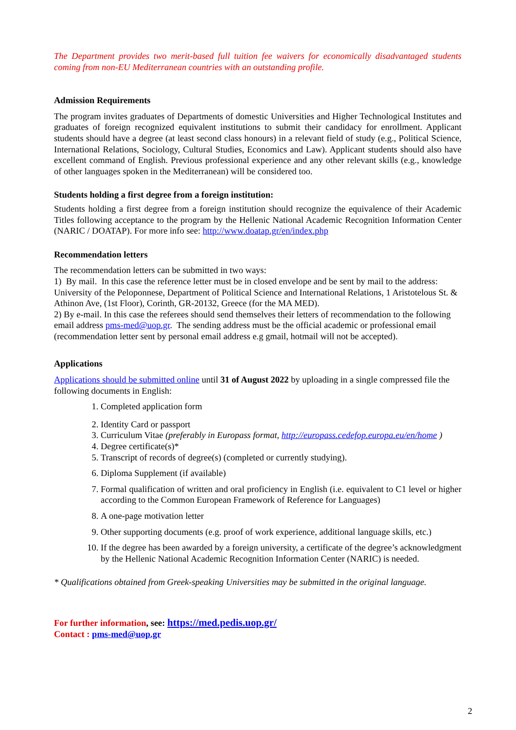The Department provides two merit-based full tuition fee waivers for economically disadvantaged students coming from non-EU Mediterranean countries with an outstanding profile.
Admission Requirements
The program invites graduates of Departments of domestic Universities and Higher Technological Institutes and graduates of foreign recognized equivalent institutions to submit their candidacy for enrollment. Applicant students should have a degree (at least second class honours) in a relevant field of study (e.g., Political Science, International Relations, Sociology, Cultural Studies, Economics and Law). Applicant students should also have excellent command of English. Previous professional experience and any other relevant skills (e.g., knowledge of other languages spoken in the Mediterranean) will be considered too.
Students holding a first degree from a foreign institution:
Students holding a first degree from a foreign institution should recognize the equivalence of their Academic Titles following acceptance to the program by the Hellenic National Academic Recognition Information Center (NARIC / DOATAP). For more info see: http://www.doatap.gr/en/index.php
Recommendation letters
The recommendation letters can be submitted in two ways:
1) By mail. In this case the reference letter must be in closed envelope and be sent by mail to the address: University of the Peloponnese, Department of Political Science and International Relations, 1 Aristotelous St. & Athinon Ave, (1st Floor), Corinth, GR-20132, Greece (for the MA MED).
2) By e-mail. In this case the referees should send themselves their letters of recommendation to the following email address pms-med@uop.gr. The sending address must be the official academic or professional email (recommendation letter sent by personal email address e.g gmail, hotmail will not be accepted).
Applications
Applications should be submitted online until 31 of August 2022 by uploading in a single compressed file the following documents in English:
1. Completed application form
2. Identity Card or passport
3. Curriculum Vitae (preferably in Europass format, http://europass.cedefop.europa.eu/en/home )
4. Degree certificate(s)*
5. Transcript of records of degree(s) (completed or currently studying).
6. Diploma Supplement (if available)
7. Formal qualification of written and oral proficiency in English (i.e. equivalent to C1 level or higher according to the Common European Framework of Reference for Languages)
8. A one-page motivation letter
9. Other supporting documents (e.g. proof of work experience, additional language skills, etc.)
10. If the degree has been awarded by a foreign university, a certificate of the degree’s acknowledgment by the Hellenic National Academic Recognition Information Center (NARIC) is needed.
* Qualifications obtained from Greek-speaking Universities may be submitted in the original language.
For further information, see: https://med.pedis.uop.gr/
Contact : pms-med@uop.gr
2